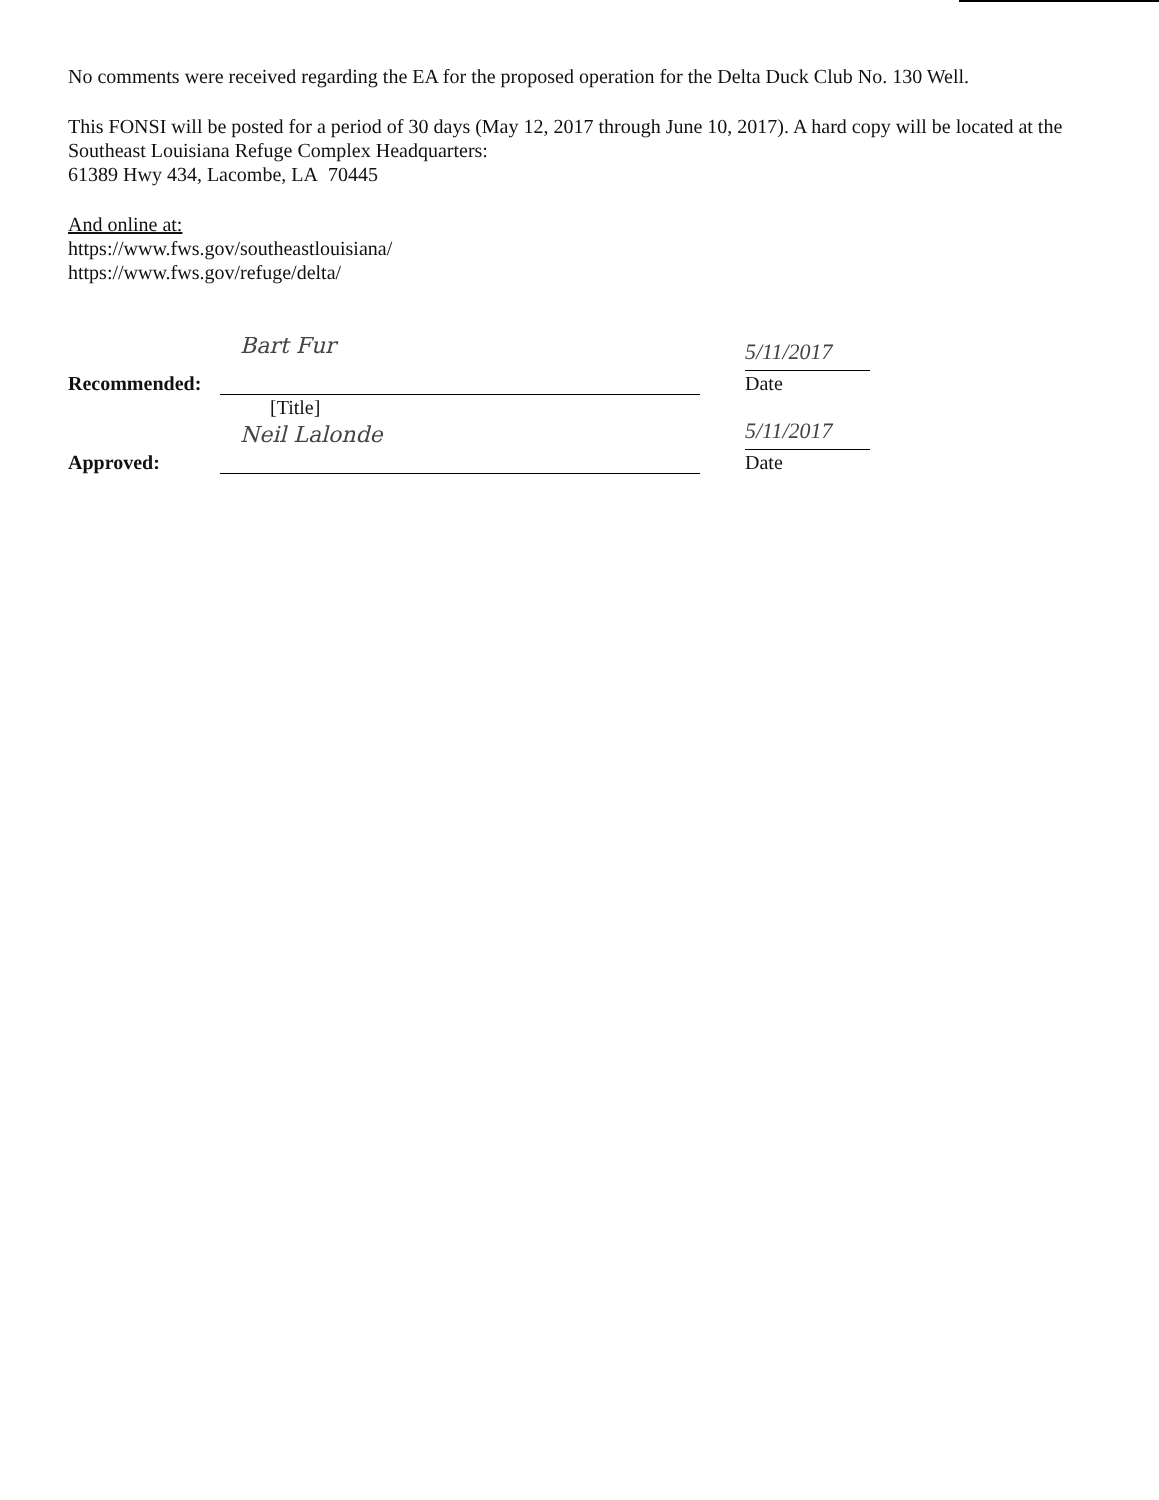No comments were received regarding the EA for the proposed operation for the Delta Duck Club No. 130 Well.
This FONSI will be posted for a period of 30 days (May 12, 2017 through June 10, 2017). A hard copy will be located at the Southeast Louisiana Refuge Complex Headquarters:
61389 Hwy 434, Lacombe, LA 70445
And online at:
https://www.fws.gov/southeastlouisiana/
https://www.fws.gov/refuge/delta/
Recommended:
Bart Fur
5/11/2017
Date
[Title]
Approved:
Neil Lalonde
5/11/2017
Date